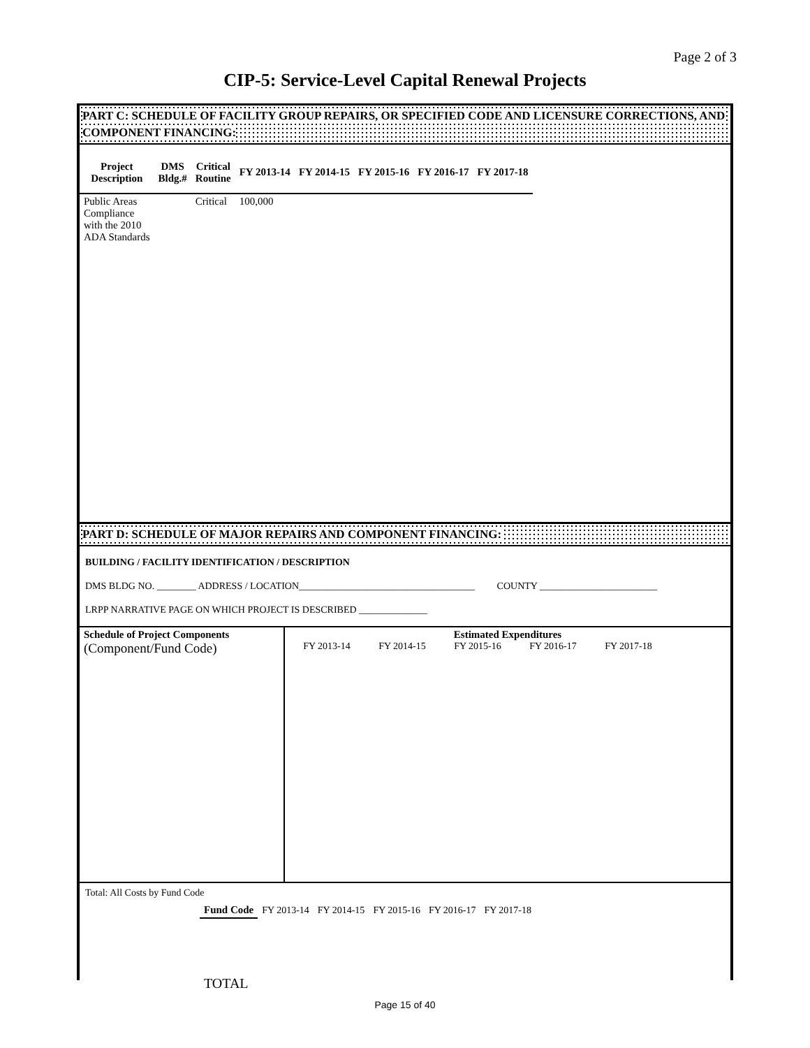Page 2 of 3
CIP-5: Service-Level Capital Renewal Projects
PART C: SCHEDULE OF FACILITY GROUP REPAIRS, OR SPECIFIED CODE AND LICENSURE CORRECTIONS, AND COMPONENT FINANCING:
| Project Description | DMS Bldg.# | Critical Routine | FY 2013-14 | FY 2014-15 | FY 2015-16 | FY 2016-17 | FY 2017-18 |
| --- | --- | --- | --- | --- | --- | --- | --- |
| Public Areas Compliance with the 2010 ADA Standards | | Critical | 100,000 | | | | |
PART D: SCHEDULE OF MAJOR REPAIRS AND COMPONENT FINANCING:
BUILDING / FACILITY IDENTIFICATION / DESCRIPTION
DMS BLDG NO. ________ ADDRESS / LOCATION____________________________________ COUNTY ________________________
LRPP NARRATIVE PAGE ON WHICH PROJECT IS DESCRIBED ______________
| Schedule of Project Components (Component/Fund Code) | Estimated Expenditures FY 2013-14 FY 2014-15 FY 2015-16 FY 2016-17 FY 2017-18 |
Total: All Costs by Fund Code
| | Fund Code | FY 2013-14 | FY 2014-15 | FY 2015-16 | FY 2016-17 | FY 2017-18 |
| | TOTAL | | | | | |
Page 15 of 40